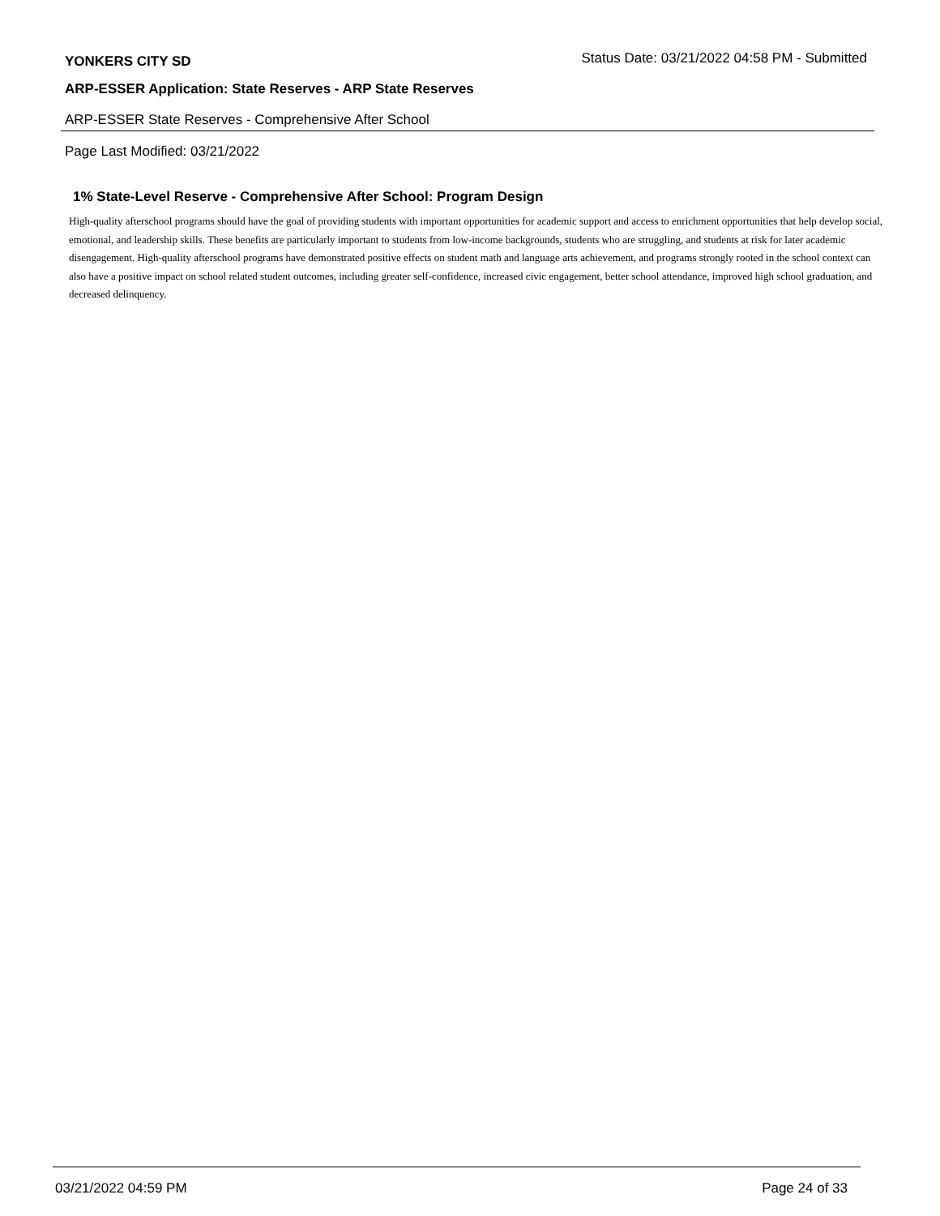YONKERS CITY SD Status Date: 03/21/2022 04:58 PM - Submitted
ARP-ESSER Application: State Reserves - ARP State Reserves
ARP-ESSER State Reserves - Comprehensive After School
Page Last Modified: 03/21/2022
1% State-Level Reserve - Comprehensive After School: Program Design
High-quality afterschool programs should have the goal of providing students with important opportunities for academic support and access to enrichment opportunities that help develop social, emotional, and leadership skills. These benefits are particularly important to students from low-income backgrounds, students who are struggling, and students at risk for later academic disengagement. High-quality afterschool programs have demonstrated positive effects on student math and language arts achievement, and programs strongly rooted in the school context can also have a positive impact on school related student outcomes, including greater self-confidence, increased civic engagement, better school attendance, improved high school graduation, and decreased delinquency.
03/21/2022 04:59 PM Page 24 of 33